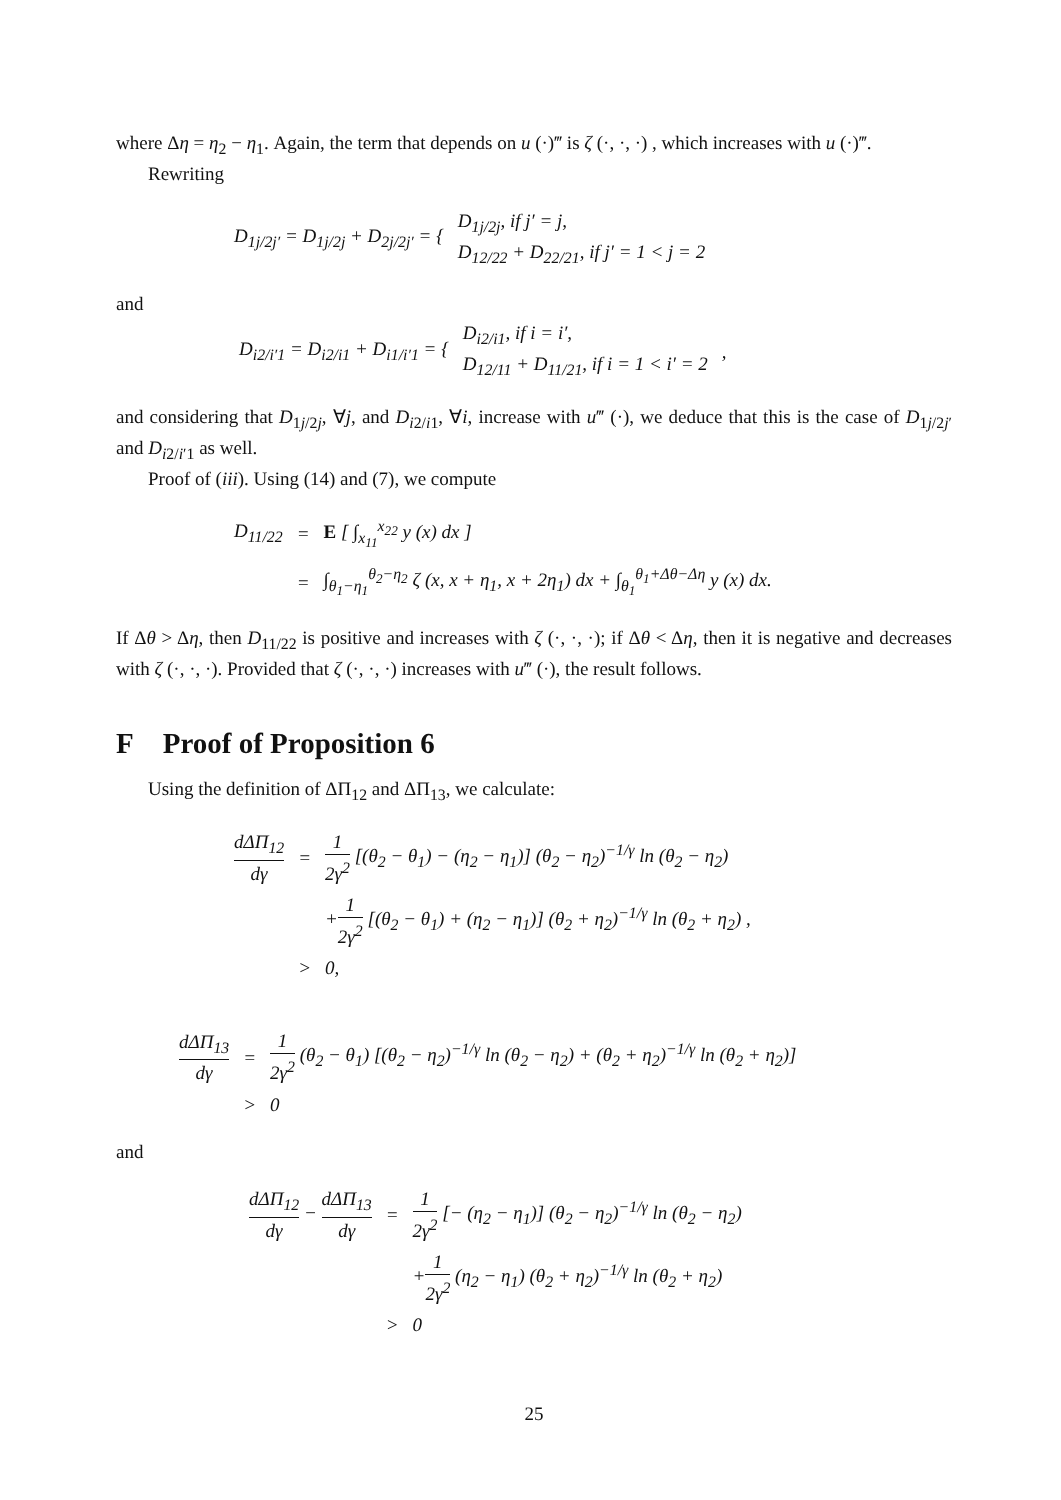where Δη = η<sub>2</sub> − η<sub>1</sub>. Again, the term that depends on u (·)‴ is ζ (·, ·, ·) , which increases with u (·)‴.
Rewriting
| D<sub>1j/2j′</sub> = D<sub>1j/2j</sub> + D<sub>2j/2j′</sub> = { | D<sub>1j/2j</sub>, if j′ = j, D<sub>12/22</sub> + D<sub>22/21</sub>, if j′ = 1 < j = 2 |
and
| D<sub>i2/i′1</sub> = D<sub>i2/i1</sub> + D<sub>i1/i′1</sub> = { | D<sub>i2/i1</sub>, if i = i′, D<sub>12/11</sub> + D<sub>11/21</sub>, if i = 1 < i′ = 2 | , |
and considering that D<sub>1j/2j</sub>, ∀j, and D<sub>i2/i1</sub>, ∀i, increase with u‴ (·), we deduce that this is the case of D<sub>1j/2j′</sub> and D<sub>i2/i′1</sub> as well.
Proof of (iii). Using (14) and (7), we compute
| D<sub>11/22</sub> | = | E [ ∫<sub>x<sub>11</sub></sub><sup>x<sub>22</sub></sup> y (x) dx ] |
| | = | ∫<sub>θ<sub>1</sub>−η<sub>1</sub></sub><sup>θ<sub>2</sub>−η<sub>2</sub></sup> ζ (x, x + η<sub>1</sub>, x + 2η<sub>1</sub>) dx + ∫<sub>θ<sub>1</sub></sub><sup>θ<sub>1</sub>+Δθ−Δη</sup> y (x) dx. |
If Δθ > Δη, then D<sub>11/22</sub> is positive and increases with ζ (·, ·, ·); if Δθ < Δη, then it is negative and decreases with ζ (·, ·, ·). Provided that ζ (·, ·, ·) increases with u‴ (·), the result follows.
F Proof of Proposition 6
Using the definition of ΔΠ<sub>12</sub> and ΔΠ<sub>13</sub>, we calculate:
| dΔΠ<sub>12</sub> dγ | = | 1 2γ<sup>2</sup> [(θ<sub>2</sub> − θ<sub>1</sub>) − (η<sub>2</sub> − η<sub>1</sub>)] (θ<sub>2</sub> − η<sub>2</sub>)<sup>−1/γ</sup> ln (θ<sub>2</sub> − η<sub>2</sub>) |
| | | + 1 2γ<sup>2</sup> [(θ<sub>2</sub> − θ<sub>1</sub>) + (η<sub>2</sub> − η<sub>1</sub>)] (θ<sub>2</sub> + η<sub>2</sub>)<sup>−1/γ</sup> ln (θ<sub>2</sub> + η<sub>2</sub>) , |
| | > | 0, |
| dΔΠ<sub>13</sub> dγ | = | 1 2γ<sup>2</sup> (θ<sub>2</sub> − θ<sub>1</sub>) [(θ<sub>2</sub> − η<sub>2</sub>)<sup>−1/γ</sup> ln (θ<sub>2</sub> − η<sub>2</sub>) + (θ<sub>2</sub> + η<sub>2</sub>)<sup>−1/γ</sup> ln (θ<sub>2</sub> + η<sub>2</sub>)] |
| | > | 0 |
and
| dΔΠ<sub>12</sub> dγ − dΔΠ<sub>13</sub> dγ | = | 1 2γ<sup>2</sup> [− (η<sub>2</sub> − η<sub>1</sub>)] (θ<sub>2</sub> − η<sub>2</sub>)<sup>−1/γ</sup> ln (θ<sub>2</sub> − η<sub>2</sub>) |
| | | + 1 2γ<sup>2</sup> (η<sub>2</sub> − η<sub>1</sub>) (θ<sub>2</sub> + η<sub>2</sub>)<sup>−1/γ</sup> ln (θ<sub>2</sub> + η<sub>2</sub>) |
| | > | 0 |
25